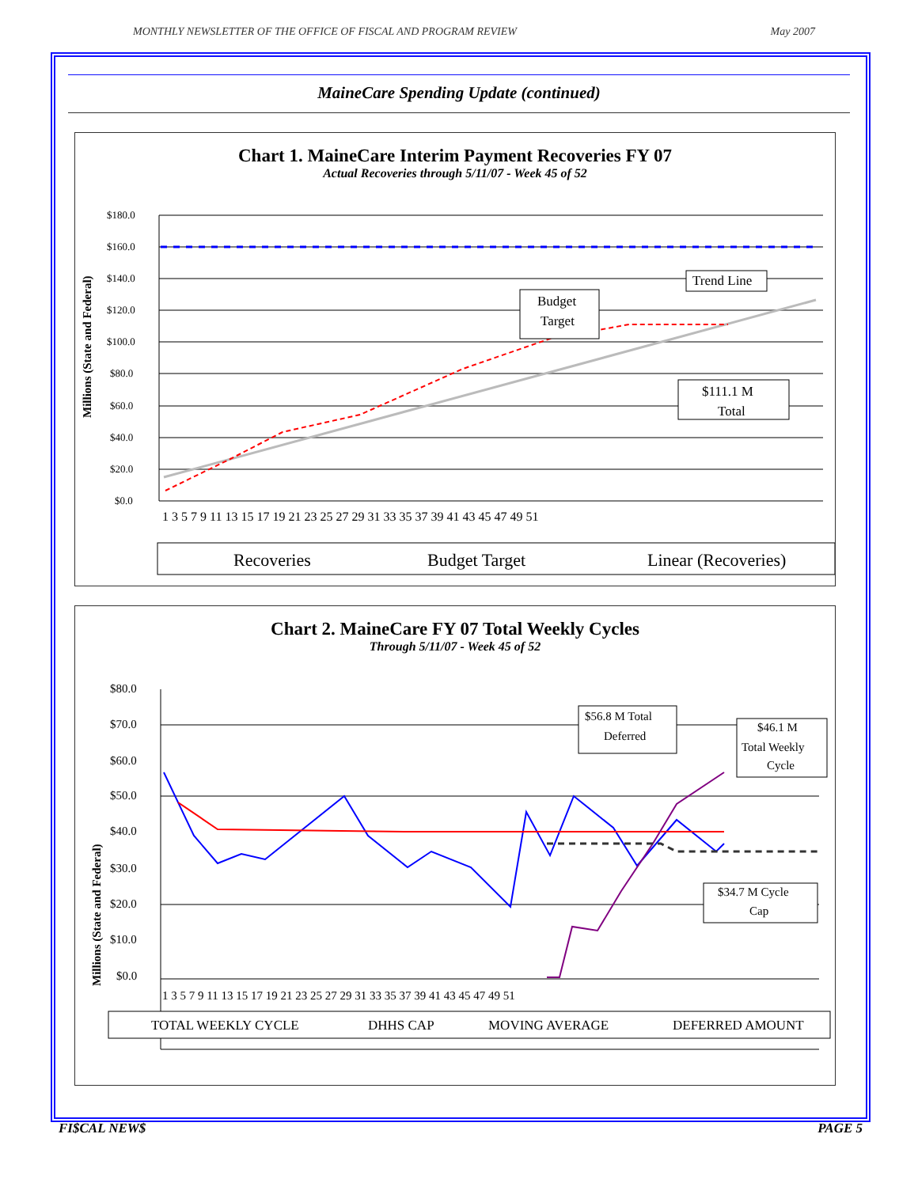MONTHLY NEWSLETTER OF THE OFFICE OF FISCAL AND PROGRAM REVIEW May 2007
MaineCare Spending Update (continued)
Chart 1. MaineCare Interim Payment Recoveries FY 07
Actual Recoveries through 5/11/07 - Week 45 of 52
Millions (State and Federal)
$180.0
$160.0
$140.0
$120.0
$100.0
$80.0
$60.0
$40.0
$20.0
$0.0
1 3 5 7 9 11 13 15 17 19 21 23 25 27 29 31 33 35 37 39 41 43 45 47 49 51
Budget
Target
Trend Line
$111.1 M
Total
Recoveries
Budget Target
Linear (Recoveries)
Chart 2. MaineCare FY 07 Total Weekly Cycles
Through 5/11/07 - Week 45 of 52
Millions (State and Federal)
$80.0
$70.0
$60.0
$50.0
$40.0
$30.0
$20.0
$10.0
$0.0
1 3 5 7 9 11 13 15 17 19 21 23 25 27 29 31 33 35 37 39 41 43 45 47 49 51
$56.8 M Total
Deferred
$46.1 M
Total Weekly
Cycle
$34.7 M Cycle
Cap
TOTAL WEEKLY CYCLE
DHHS CAP
MOVING AVERAGE
DEFERRED AMOUNT
FI$CAL NEW$ PAGE 5